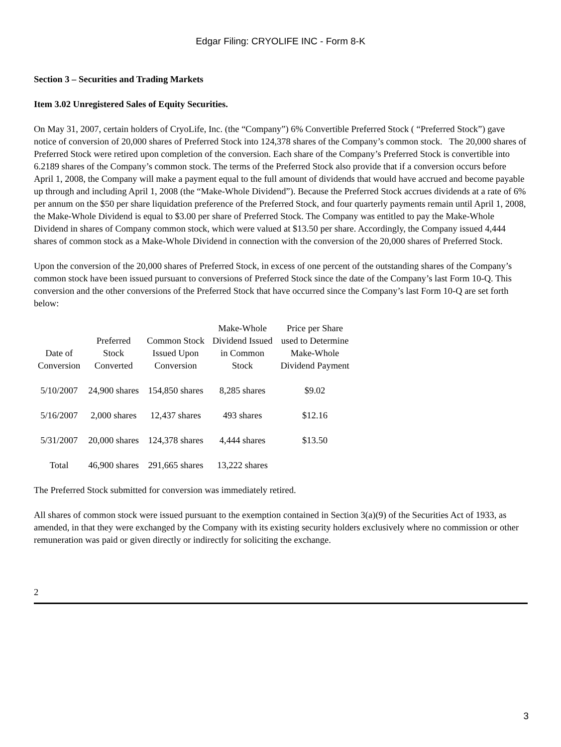Edgar Filing: CRYOLIFE INC - Form 8-K
Section 3 – Securities and Trading Markets
Item 3.02 Unregistered Sales of Equity Securities.
On May 31, 2007, certain holders of CryoLife, Inc. (the “Company”) 6% Convertible Preferred Stock ( “Preferred Stock”) gave notice of conversion of 20,000 shares of Preferred Stock into 124,378 shares of the Company’s common stock. The 20,000 shares of Preferred Stock were retired upon completion of the conversion. Each share of the Company’s Preferred Stock is convertible into 6.2189 shares of the Company’s common stock. The terms of the Preferred Stock also provide that if a conversion occurs before April 1, 2008, the Company will make a payment equal to the full amount of dividends that would have accrued and become payable up through and including April 1, 2008 (the “Make-Whole Dividend”). Because the Preferred Stock accrues dividends at a rate of 6% per annum on the $50 per share liquidation preference of the Preferred Stock, and four quarterly payments remain until April 1, 2008, the Make-Whole Dividend is equal to $3.00 per share of Preferred Stock. The Company was entitled to pay the Make-Whole Dividend in shares of Company common stock, which were valued at $13.50 per share. Accordingly, the Company issued 4,444 shares of common stock as a Make-Whole Dividend in connection with the conversion of the 20,000 shares of Preferred Stock.
Upon the conversion of the 20,000 shares of Preferred Stock, in excess of one percent of the outstanding shares of the Company’s common stock have been issued pursuant to conversions of Preferred Stock since the date of the Company’s last Form 10-Q. This conversion and the other conversions of the Preferred Stock that have occurred since the Company’s last Form 10-Q are set forth below:
| Date of Conversion | Preferred Stock Converted | Common Stock Issued Upon Conversion | Make-Whole Dividend Issued in Common Stock | Price per Share used to Determine Make-Whole Dividend Payment |
| --- | --- | --- | --- | --- |
| 5/10/2007 | 24,900 shares | 154,850 shares | 8,285 shares | $9.02 |
| 5/16/2007 | 2,000 shares | 12,437 shares | 493 shares | $12.16 |
| 5/31/2007 | 20,000 shares | 124,378 shares | 4,444 shares | $13.50 |
| Total | 46,900 shares | 291,665 shares | 13,222 shares | |
The Preferred Stock submitted for conversion was immediately retired.
All shares of common stock were issued pursuant to the exemption contained in Section 3(a)(9) of the Securities Act of 1933, as amended, in that they were exchanged by the Company with its existing security holders exclusively where no commission or other remuneration was paid or given directly or indirectly for soliciting the exchange.
2
3